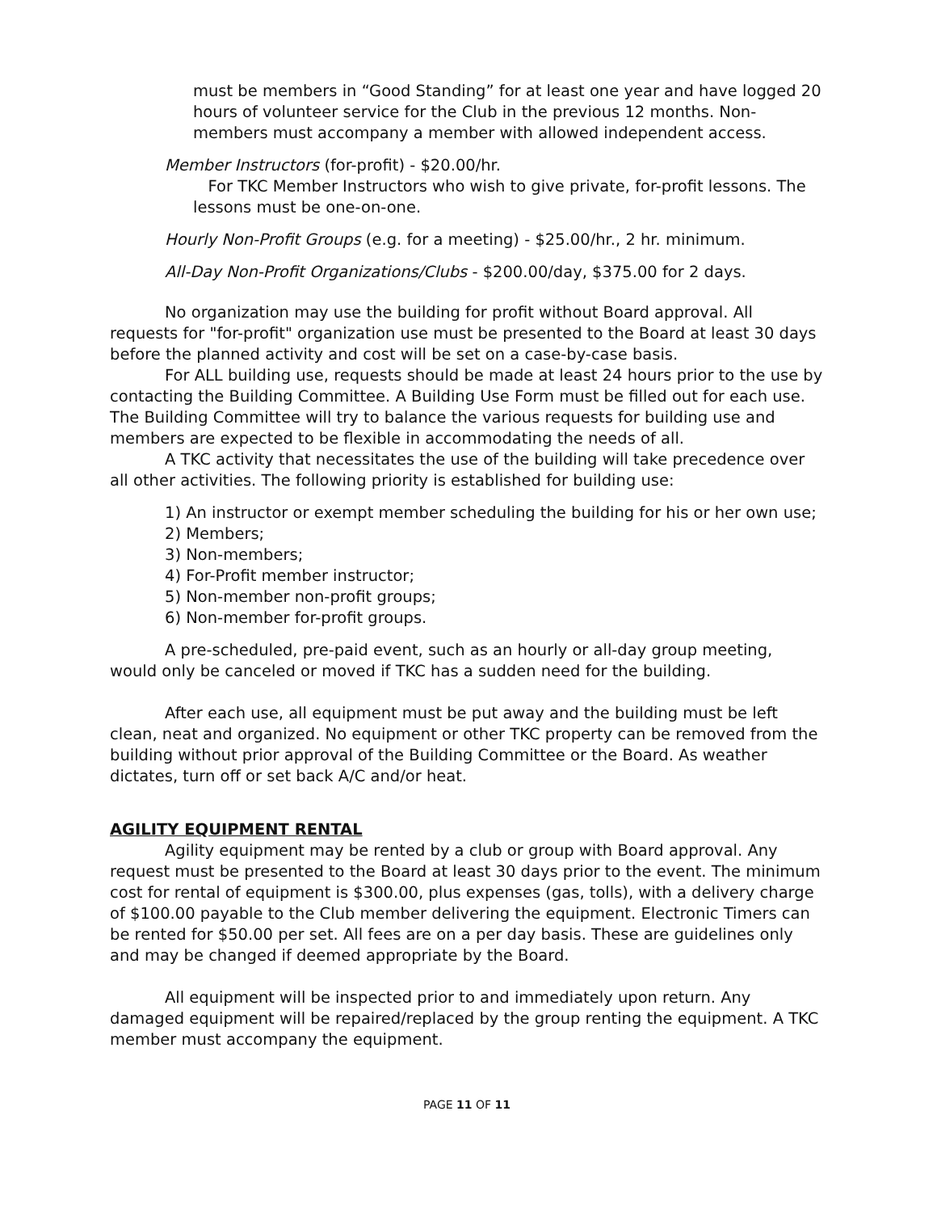must be members in “Good Standing” for at least one year and have logged 20 hours of volunteer service for the Club in the previous 12 months. Non-members must accompany a member with allowed independent access.
Member Instructors (for-profit) - $20.00/hr.
For TKC Member Instructors who wish to give private, for-profit lessons. The lessons must be one-on-one.
Hourly Non-Profit Groups (e.g. for a meeting) - $25.00/hr., 2 hr. minimum.
All-Day Non-Profit Organizations/Clubs - $200.00/day, $375.00 for 2 days.
No organization may use the building for profit without Board approval. All requests for "for-profit" organization use must be presented to the Board at least 30 days before the planned activity and cost will be set on a case-by-case basis.
For ALL building use, requests should be made at least 24 hours prior to the use by contacting the Building Committee. A Building Use Form must be filled out for each use. The Building Committee will try to balance the various requests for building use and members are expected to be flexible in accommodating the needs of all.
A TKC activity that necessitates the use of the building will take precedence over all other activities. The following priority is established for building use:
1) An instructor or exempt member scheduling the building for his or her own use;
2) Members;
3) Non-members;
4) For-Profit member instructor;
5) Non-member non-profit groups;
6) Non-member for-profit groups.
A pre-scheduled, pre-paid event, such as an hourly or all-day group meeting, would only be canceled or moved if TKC has a sudden need for the building.
After each use, all equipment must be put away and the building must be left clean, neat and organized. No equipment or other TKC property can be removed from the building without prior approval of the Building Committee or the Board. As weather dictates, turn off or set back A/C and/or heat.
AGILITY EQUIPMENT RENTAL
Agility equipment may be rented by a club or group with Board approval. Any request must be presented to the Board at least 30 days prior to the event. The minimum cost for rental of equipment is $300.00, plus expenses (gas, tolls), with a delivery charge of $100.00 payable to the Club member delivering the equipment. Electronic Timers can be rented for $50.00 per set. All fees are on a per day basis. These are guidelines only and may be changed if deemed appropriate by the Board.
All equipment will be inspected prior to and immediately upon return. Any damaged equipment will be repaired/replaced by the group renting the equipment. A TKC member must accompany the equipment.
PAGE 11 OF 11